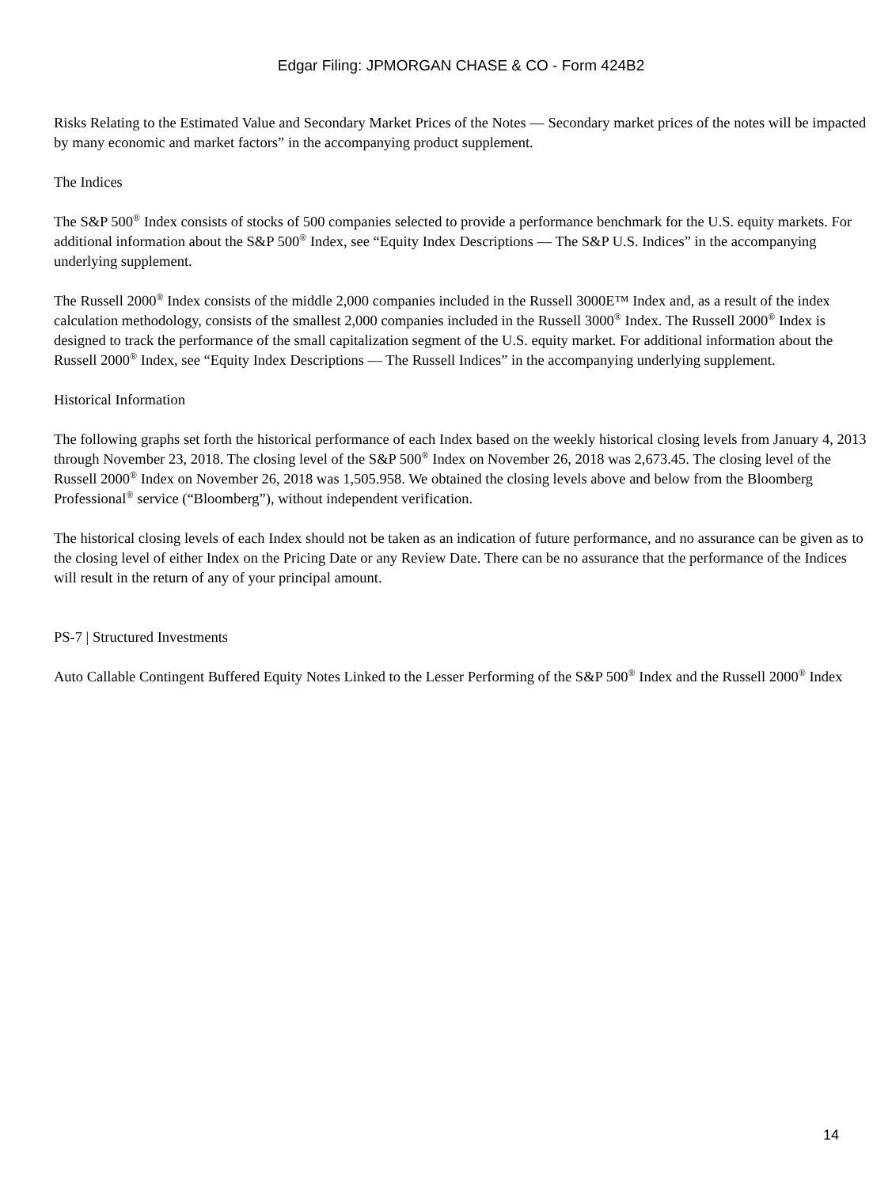Edgar Filing: JPMORGAN CHASE & CO - Form 424B2
Risks Relating to the Estimated Value and Secondary Market Prices of the Notes — Secondary market prices of the notes will be impacted by many economic and market factors” in the accompanying product supplement.
The Indices
The S&P 500<sup>®</sup> Index consists of stocks of 500 companies selected to provide a performance benchmark for the U.S. equity markets. For additional information about the S&P 500<sup>®</sup> Index, see “Equity Index Descriptions — The S&P U.S. Indices” in the accompanying underlying supplement.
The Russell 2000<sup>®</sup> Index consists of the middle 2,000 companies included in the Russell 3000E™ Index and, as a result of the index calculation methodology, consists of the smallest 2,000 companies included in the Russell 3000<sup>®</sup> Index. The Russell 2000<sup>®</sup> Index is designed to track the performance of the small capitalization segment of the U.S. equity market. For additional information about the Russell 2000<sup>®</sup> Index, see “Equity Index Descriptions — The Russell Indices” in the accompanying underlying supplement.
Historical Information
The following graphs set forth the historical performance of each Index based on the weekly historical closing levels from January 4, 2013 through November 23, 2018. The closing level of the S&P 500<sup>®</sup> Index on November 26, 2018 was 2,673.45. The closing level of the Russell 2000<sup>®</sup> Index on November 26, 2018 was 1,505.958. We obtained the closing levels above and below from the Bloomberg Professional<sup>®</sup> service (“Bloomberg”), without independent verification.
The historical closing levels of each Index should not be taken as an indication of future performance, and no assurance can be given as to the closing level of either Index on the Pricing Date or any Review Date. There can be no assurance that the performance of the Indices will result in the return of any of your principal amount.
PS-7 | Structured Investments
Auto Callable Contingent Buffered Equity Notes Linked to the Lesser Performing of the S&P 500<sup>®</sup> Index and the Russell 2000<sup>®</sup> Index
14